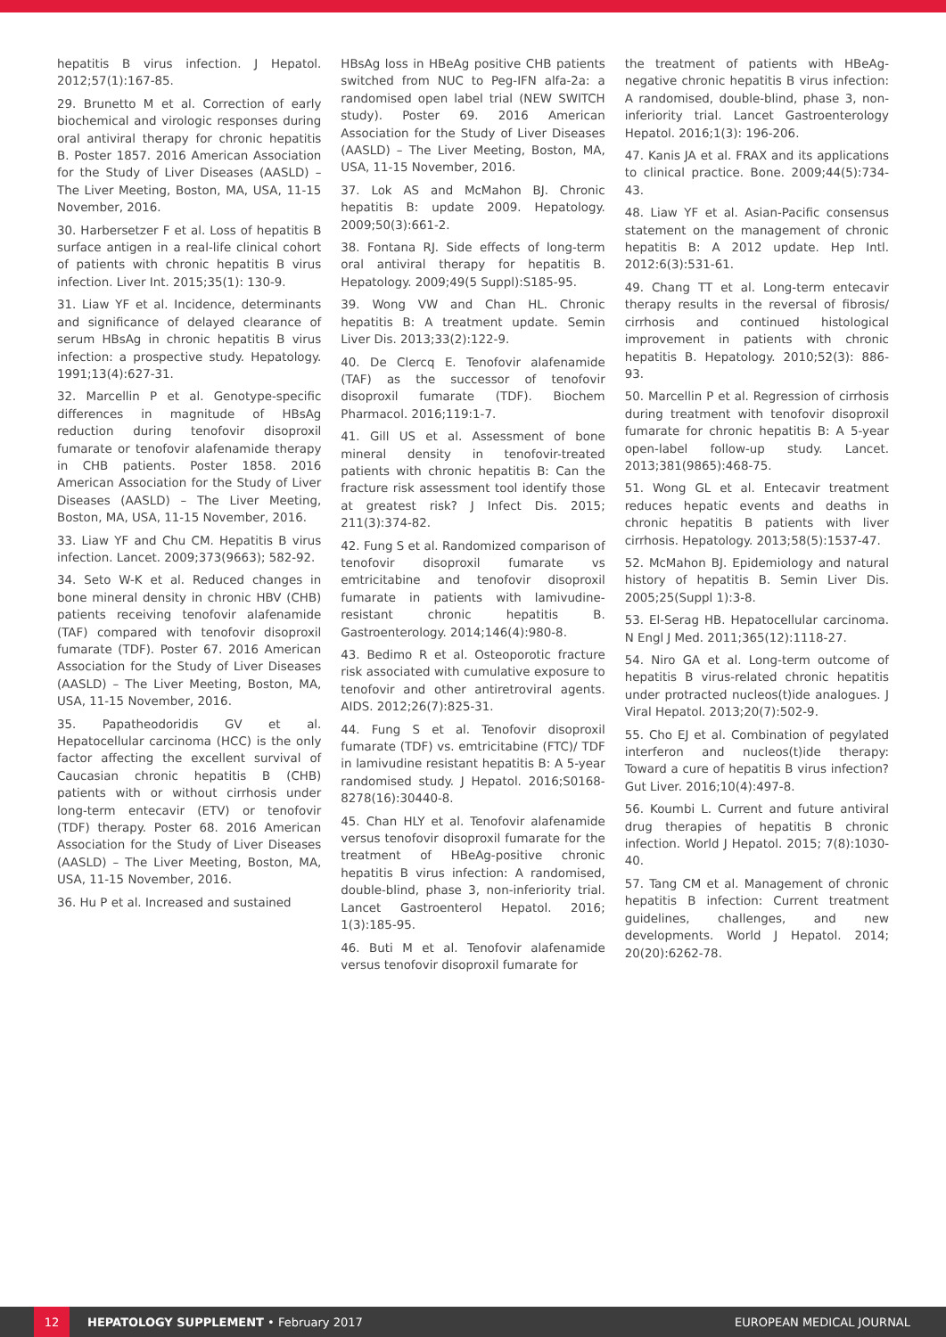hepatitis B virus infection. J Hepatol. 2012;57(1):167-85.
29. Brunetto M et al. Correction of early biochemical and virologic responses during oral antiviral therapy for chronic hepatitis B. Poster 1857. 2016 American Association for the Study of Liver Diseases (AASLD) – The Liver Meeting, Boston, MA, USA, 11-15 November, 2016.
30. Harbersetzer F et al. Loss of hepatitis B surface antigen in a real-life clinical cohort of patients with chronic hepatitis B virus infection. Liver Int. 2015;35(1): 130-9.
31. Liaw YF et al. Incidence, determinants and significance of delayed clearance of serum HBsAg in chronic hepatitis B virus infection: a prospective study. Hepatology. 1991;13(4):627-31.
32. Marcellin P et al. Genotype-specific differences in magnitude of HBsAg reduction during tenofovir disoproxil fumarate or tenofovir alafenamide therapy in CHB patients. Poster 1858. 2016 American Association for the Study of Liver Diseases (AASLD) – The Liver Meeting, Boston, MA, USA, 11-15 November, 2016.
33. Liaw YF and Chu CM. Hepatitis B virus infection. Lancet. 2009;373(9663); 582-92.
34. Seto W-K et al. Reduced changes in bone mineral density in chronic HBV (CHB) patients receiving tenofovir alafenamide (TAF) compared with tenofovir disoproxil fumarate (TDF). Poster 67. 2016 American Association for the Study of Liver Diseases (AASLD) – The Liver Meeting, Boston, MA, USA, 11-15 November, 2016.
35. Papatheodoridis GV et al. Hepatocellular carcinoma (HCC) is the only factor affecting the excellent survival of Caucasian chronic hepatitis B (CHB) patients with or without cirrhosis under long-term entecavir (ETV) or tenofovir (TDF) therapy. Poster 68. 2016 American Association for the Study of Liver Diseases (AASLD) – The Liver Meeting, Boston, MA, USA, 11-15 November, 2016.
36. Hu P et al. Increased and sustained
HBsAg loss in HBeAg positive CHB patients switched from NUC to Peg-IFN alfa-2a: a randomised open label trial (NEW SWITCH study). Poster 69. 2016 American Association for the Study of Liver Diseases (AASLD) – The Liver Meeting, Boston, MA, USA, 11-15 November, 2016.
37. Lok AS and McMahon BJ. Chronic hepatitis B: update 2009. Hepatology. 2009;50(3):661-2.
38. Fontana RJ. Side effects of long-term oral antiviral therapy for hepatitis B. Hepatology. 2009;49(5 Suppl):S185-95.
39. Wong VW and Chan HL. Chronic hepatitis B: A treatment update. Semin Liver Dis. 2013;33(2):122-9.
40. De Clercq E. Tenofovir alafenamide (TAF) as the successor of tenofovir disoproxil fumarate (TDF). Biochem Pharmacol. 2016;119:1-7.
41. Gill US et al. Assessment of bone mineral density in tenofovir-treated patients with chronic hepatitis B: Can the fracture risk assessment tool identify those at greatest risk? J Infect Dis. 2015; 211(3):374-82.
42. Fung S et al. Randomized comparison of tenofovir disoproxil fumarate vs emtricitabine and tenofovir disoproxil fumarate in patients with lamivudine-resistant chronic hepatitis B. Gastroenterology. 2014;146(4):980-8.
43. Bedimo R et al. Osteoporotic fracture risk associated with cumulative exposure to tenofovir and other antiretroviral agents. AIDS. 2012;26(7):825-31.
44. Fung S et al. Tenofovir disoproxil fumarate (TDF) vs. emtricitabine (FTC)/ TDF in lamivudine resistant hepatitis B: A 5-year randomised study. J Hepatol. 2016;S0168-8278(16):30440-8.
45. Chan HLY et al. Tenofovir alafenamide versus tenofovir disoproxil fumarate for the treatment of HBeAg-positive chronic hepatitis B virus infection: A randomised, double-blind, phase 3, non-inferiority trial. Lancet Gastroenterol Hepatol. 2016; 1(3):185-95.
46. Buti M et al. Tenofovir alafenamide versus tenofovir disoproxil fumarate for
the treatment of patients with HBeAg-negative chronic hepatitis B virus infection: A randomised, double-blind, phase 3, non-inferiority trial. Lancet Gastroenterology Hepatol. 2016;1(3): 196-206.
47. Kanis JA et al. FRAX and its applications to clinical practice. Bone. 2009;44(5):734-43.
48. Liaw YF et al. Asian-Pacific consensus statement on the management of chronic hepatitis B: A 2012 update. Hep Intl. 2012:6(3):531-61.
49. Chang TT et al. Long-term entecavir therapy results in the reversal of fibrosis/ cirrhosis and continued histological improvement in patients with chronic hepatitis B. Hepatology. 2010;52(3): 886-93.
50. Marcellin P et al. Regression of cirrhosis during treatment with tenofovir disoproxil fumarate for chronic hepatitis B: A 5-year open-label follow-up study. Lancet. 2013;381(9865):468-75.
51. Wong GL et al. Entecavir treatment reduces hepatic events and deaths in chronic hepatitis B patients with liver cirrhosis. Hepatology. 2013;58(5):1537-47.
52. McMahon BJ. Epidemiology and natural history of hepatitis B. Semin Liver Dis. 2005;25(Suppl 1):3-8.
53. El-Serag HB. Hepatocellular carcinoma. N Engl J Med. 2011;365(12):1118-27.
54. Niro GA et al. Long-term outcome of hepatitis B virus-related chronic hepatitis under protracted nucleos(t)ide analogues. J Viral Hepatol. 2013;20(7):502-9.
55. Cho EJ et al. Combination of pegylated interferon and nucleos(t)ide therapy: Toward a cure of hepatitis B virus infection? Gut Liver. 2016;10(4):497-8.
56. Koumbi L. Current and future antiviral drug therapies of hepatitis B chronic infection. World J Hepatol. 2015; 7(8):1030-40.
57. Tang CM et al. Management of chronic hepatitis B infection: Current treatment guidelines, challenges, and new developments. World J Hepatol. 2014; 20(20):6262-78.
12 HEPATOLOGY SUPPLEMENT • February 2017 EUROPEAN MEDICAL JOURNAL